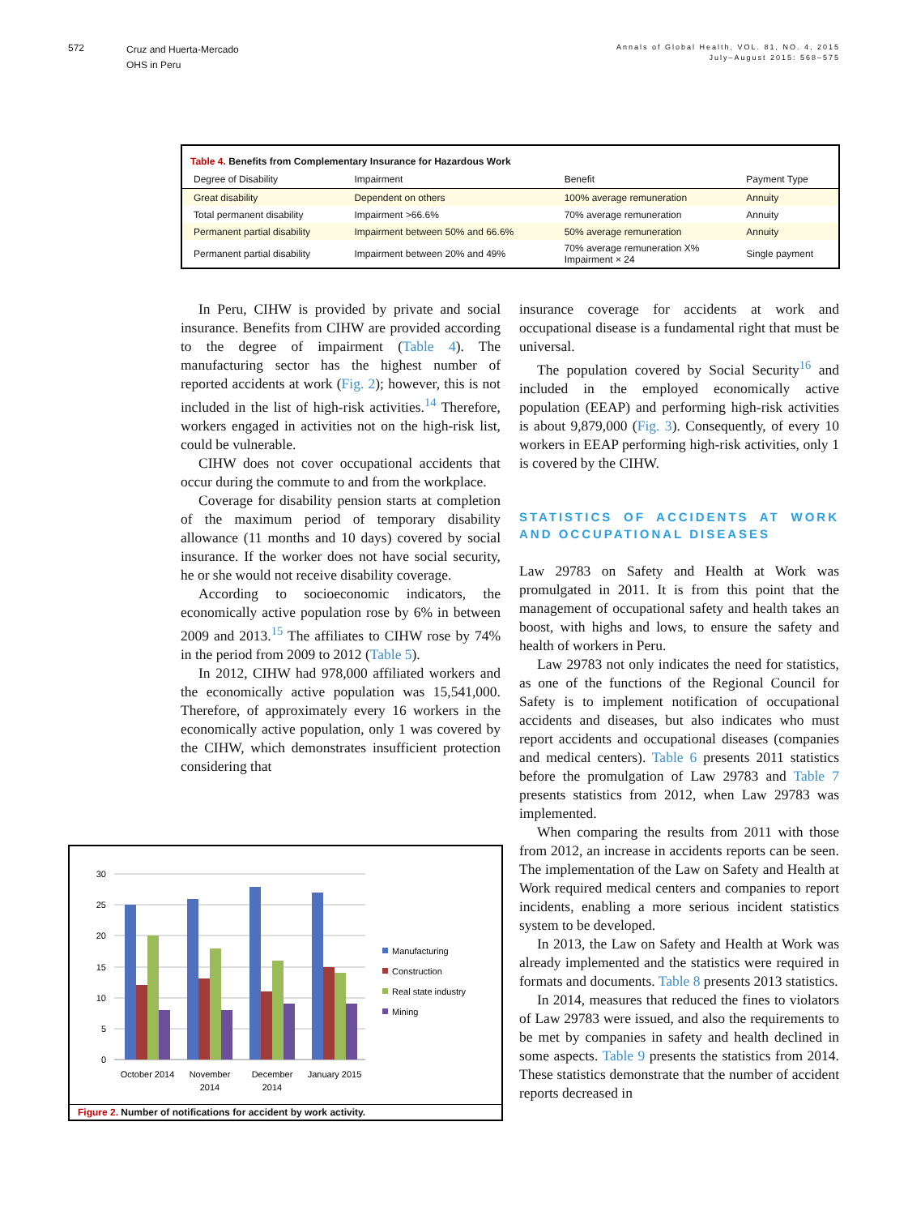572
Cruz and Huerta-Mercado
OHS in Peru
Annals of Global Health, VOL. 81, NO. 4, 2015
July–August 2015: 568–575
Table 4. Benefits from Complementary Insurance for Hazardous Work
| Degree of Disability | Impairment | Benefit | Payment Type |
| --- | --- | --- | --- |
| Great disability | Dependent on others | 100% average remuneration | Annuity |
| Total permanent disability | Impairment >66.6% | 70% average remuneration | Annuity |
| Permanent partial disability | Impairment between 50% and 66.6% | 50% average remuneration | Annuity |
| Permanent partial disability | Impairment between 20% and 49% | 70% average remuneration X% Impairment × 24 | Single payment |
In Peru, CIHW is provided by private and social insurance. Benefits from CIHW are provided according to the degree of impairment (Table 4). The manufacturing sector has the highest number of reported accidents at work (Fig. 2); however, this is not included in the list of high-risk activities.<sup>14</sup> Therefore, workers engaged in activities not on the high-risk list, could be vulnerable.
CIHW does not cover occupational accidents that occur during the commute to and from the workplace.
Coverage for disability pension starts at completion of the maximum period of temporary disability allowance (11 months and 10 days) covered by social insurance. If the worker does not have social security, he or she would not receive disability coverage.
According to socioeconomic indicators, the economically active population rose by 6% in between 2009 and 2013.<sup>15</sup> The affiliates to CIHW rose by 74% in the period from 2009 to 2012 (Table 5).
In 2012, CIHW had 978,000 affiliated workers and the economically active population was 15,541,000. Therefore, of approximately every 16 workers in the economically active population, only 1 was covered by the CIHW, which demonstrates insufficient protection considering that
insurance coverage for accidents at work and occupational disease is a fundamental right that must be universal.
The population covered by Social Security<sup>16</sup> and included in the employed economically active population (EEAP) and performing high-risk activities is about 9,879,000 (Fig. 3). Consequently, of every 10 workers in EEAP performing high-risk activities, only 1 is covered by the CIHW.
STATISTICS OF ACCIDENTS AT WORK AND OCCUPATIONAL DISEASES
Law 29783 on Safety and Health at Work was promulgated in 2011. It is from this point that the management of occupational safety and health takes an boost, with highs and lows, to ensure the safety and health of workers in Peru.
Law 29783 not only indicates the need for statistics, as one of the functions of the Regional Council for Safety is to implement notification of occupational accidents and diseases, but also indicates who must report accidents and occupational diseases (companies and medical centers). Table 6 presents 2011 statistics before the promulgation of Law 29783 and Table 7 presents statistics from 2012, when Law 29783 was implemented.
When comparing the results from 2011 with those from 2012, an increase in accidents reports can be seen. The implementation of the Law on Safety and Health at Work required medical centers and companies to report incidents, enabling a more serious incident statistics system to be developed.
In 2013, the Law on Safety and Health at Work was already implemented and the statistics were required in formats and documents. Table 8 presents 2013 statistics.
In 2014, measures that reduced the fines to violators of Law 29783 were issued, and also the requirements to be met by companies in safety and health declined in some aspects. Table 9 presents the statistics from 2014. These statistics demonstrate that the number of accident reports decreased in
30
25
20
15
10
5
0
October 2014
November
2014
December
2014
January 2015
Manufacturing
Construction
Real state industry
Mining
Figure 2. Number of notifications for accident by work activity.